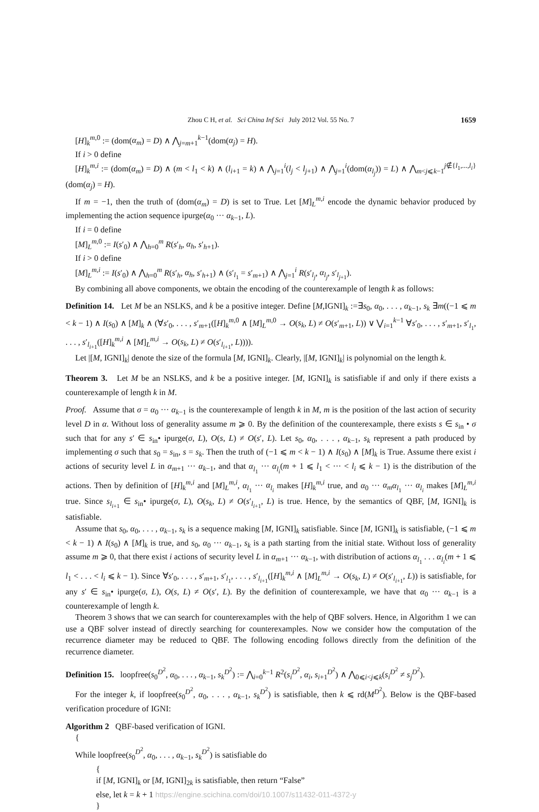Zhou C H, et al. Sci China Inf Sci July 2012 Vol. 55 No. 7 1659
[H]<sub>k</sub><sup>m,0</sup> := (dom(α<sub>m</sub>) = D) ∧ ⋀<sub>j=m+1</sub><sup>k−1</sup>(dom(α<sub>j</sub>) = H).
If i > 0 define
[H]<sub>k</sub><sup>m,i</sup> := (dom(α<sub>m</sub>) = D) ∧ (m < l<sub>1</sub> < k) ∧ (l<sub>i+1</sub> = k) ∧ ⋀<sub>j=1</sub><sup>i</sup>(l<sub>j</sub> < l<sub>j+1</sub>) ∧ ⋀<sub>j=1</sub><sup>i</sup>(dom(α<sub>l<sub>j</sub></sub>)) = L) ∧ ⋀<sub>m<j⩽k−1</sub><sup>j∉{l<sub>1</sub>,...,l<sub>i</sub>}</sup>(dom(α<sub>j</sub>) = H).
If m = −1, then the truth of (dom(α<sub>m</sub>) = D) is set to True. Let [M]<sub>L</sub><sup>m,i</sup> encode the dynamic behavior produced by implementing the action sequence ipurge(α<sub>0</sub> ··· α<sub>k−1</sub>, L).
If i = 0 define
[M]<sub>L</sub><sup>m,0</sup> := I(s′<sub>0</sub>) ∧ ⋀<sub>h=0</sub><sup>m</sup> R(s′<sub>h</sub>, α<sub>h</sub>, s′<sub>h+1</sub>).
If i > 0 define
[M]<sub>L</sub><sup>m,i</sup> := I(s′<sub>0</sub>) ∧ ⋀<sub>h=0</sub><sup>m</sup> R(s′<sub>h</sub>, α<sub>h</sub>, s′<sub>h+1</sub>) ∧ (s′<sub>l<sub>1</sub></sub> = s′<sub>m+1</sub>) ∧ ⋀<sub>j=1</sub><sup>i</sup> R(s′<sub>l<sub>j</sub></sub>, α<sub>l<sub>j</sub></sub>, s′<sub>l<sub>j+1</sub></sub>).
By combining all above components, we obtain the encoding of the counterexample of length k as follows:
Definition 14. Let M be an NSLKS, and k be a positive integer. Define [M,IGNI]<sub>k</sub> :=∃s<sub>0</sub>, α<sub>0</sub>, . . . , α<sub>k−1</sub>, s<sub>k</sub> ∃m((−1 ⩽ m < k − 1) ∧ I(s<sub>0</sub>) ∧ [M]<sub>k</sub> ∧ (∀s′<sub>0</sub>, . . . , s′<sub>m+1</sub>([H]<sub>k</sub><sup>m,0</sup> ∧ [M]<sub>L</sub><sup>m,0</sup> → O(s<sub>k</sub>, L) ≠ O(s′<sub>m+1</sub>, L)) ∨ ⋁<sub>i=1</sub><sup>k−1</sup> ∀s′<sub>0</sub>, . . . , s′<sub>m+1</sub>, s′<sub>l<sub>1</sub></sub>, . . . , s′<sub>l<sub>i+1</sub></sub>([H]<sub>k</sub><sup>m,i</sup> ∧ [M]<sub>L</sub><sup>m,i</sup> → O(s<sub>k</sub>, L) ≠ O(s′<sub>l<sub>i+1</sub></sub>, L)))).
Let |[M, IGNI]<sub>k</sub>| denote the size of the formula [M, IGNI]<sub>k</sub>. Clearly, |[M, IGNI]<sub>k</sub>| is polynomial on the length k.
Theorem 3. Let M be an NSLKS, and k be a positive integer. [M, IGNI]<sub>k</sub> is satisfiable if and only if there exists a counterexample of length k in M.
Proof. Assume that σ = α<sub>0</sub> ··· α<sub>k−1</sub> is the counterexample of length k in M, m is the position of the last action of security level D in α. Without loss of generality assume m ⩾ 0. By the definition of the counterexample, there exists s ∈ s<sub>in</sub> • σ such that for any s′ ∈ s<sub>in</sub>• ipurge(σ, L), O(s, L) ≠ O(s′, L). Let s<sub>0</sub>, α<sub>0</sub>, . . . , α<sub>k−1</sub>, s<sub>k</sub> represent a path produced by implementing σ such that s<sub>0</sub> = s<sub>in</sub>, s = s<sub>k</sub>. Then the truth of (−1 ⩽ m < k − 1) ∧ I(s<sub>0</sub>) ∧ [M]<sub>k</sub> is True. Assume there exist i actions of security level L in α<sub>m+1</sub> ··· α<sub>k−1</sub>, and that α<sub>l<sub>1</sub></sub> ··· α<sub>l<sub>i</sub></sub>(m + 1 ⩽ l<sub>1</sub> < ··· < l<sub>i</sub> ⩽ k − 1) is the distribution of the actions. Then by definition of [H]<sub>k</sub><sup>m,i</sup> and [M]<sub>L</sub><sup>m,i</sup>, α<sub>l<sub>1</sub></sub> ··· α<sub>l<sub>i</sub></sub> makes [H]<sub>k</sub><sup>m,i</sup> true, and α<sub>0</sub> ··· α<sub>m</sub> α<sub>l<sub>1</sub></sub> ··· α<sub>l<sub>i</sub></sub> makes [M]<sub>L</sub><sup>m,i</sup> true. Since s<sub>l<sub>i+1</sub></sub> ∈ s<sub>in</sub>• ipurge(σ, L), O(s<sub>k</sub>, L) ≠ O(s′<sub>l<sub>i+1</sub></sub>, L) is true. Hence, by the semantics of QBF, [M, IGNI]<sub>k</sub> is satisfiable.
Assume that s<sub>0</sub>, α<sub>0</sub>, . . . , α<sub>k−1</sub>, s<sub>k</sub> is a sequence making [M, IGNI]<sub>k</sub> satisfiable. Since [M, IGNI]<sub>k</sub> is satisfiable, (−1 ⩽ m < k − 1) ∧ I(s<sub>0</sub>) ∧ [M]<sub>k</sub> is true, and s<sub>0</sub>, α<sub>0</sub> ··· α<sub>k−1</sub>, s<sub>k</sub> is a path starting from the initial state. Without loss of generality assume m ⩾ 0, that there exist i actions of security level L in α<sub>m+1</sub> ··· α<sub>k−1</sub>, with distribution of actions α<sub>l<sub>1</sub></sub> . . . α<sub>l<sub>i</sub></sub>(m + 1 ⩽ l<sub>1</sub> < . . . < l<sub>i</sub> ⩽ k − 1). Since ∀s′<sub>0</sub>, . . . , s′<sub>m+1</sub>, s′<sub>l<sub>1</sub></sub>, . . . , s′<sub>l<sub>i+1</sub></sub>([H]<sub>k</sub><sup>m,i</sup> ∧ [M]<sub>L</sub><sup>m,i</sup> → O(s<sub>k</sub>, L) ≠ O(s′<sub>l<sub>i+1</sub></sub>, L)) is satisfiable, for any s′ ∈ s<sub>in</sub>• ipurge(σ, L), O(s, L) ≠ O(s′, L). By the definition of counterexample, we have that α<sub>0</sub> ··· α<sub>k−1</sub> is a counterexample of length k.
Theorem 3 shows that we can search for counterexamples with the help of QBF solvers. Hence, in Algorithm 1 we can use a QBF solver instead of directly searching for counterexamples. Now we consider how the computation of the recurrence diameter may be reduced to QBF. The following encoding follows directly from the definition of the recurrence diameter.
Definition 15. loopfree(s<sub>0</sub><sup>D<sup>2</sup></sup>, α<sub>0</sub>, . . . , α<sub>k−1</sub>, s<sub>k</sub><sup>D<sup>2</sup></sup>) := ⋀<sub>i=0</sub><sup>k−1</sup> R<sup>2</sup>(s<sub>i</sub><sup>D<sup>2</sup></sup>, α<sub>i</sub>, s<sub>i+1</sub><sup>D<sup>2</sup></sup>) ∧ ⋀<sub>0⩽i<j⩽k</sub>(s<sub>i</sub><sup>D<sup>2</sup></sup> ≠ s<sub>j</sub><sup>D<sup>2</sup></sup>).
For the integer k, if loopfree(s<sub>0</sub><sup>D<sup>2</sup></sup>, α<sub>0</sub>, . . . , α<sub>k−1</sub>, s<sub>k</sub><sup>D<sup>2</sup></sup>) is satisfiable, then k ⩽ rd(M<sup>D<sup>2</sup></sup>). Below is the QBF-based verification procedure of IGNI:
Algorithm 2 QBF-based verification of IGNI.
{
While loopfree(s<sub>0</sub><sup>D<sup>2</sup></sup>, α<sub>0</sub>, . . . , α<sub>k−1</sub>, s<sub>k</sub><sup>D<sup>2</sup></sup>) is satisfiable do
{
if [M, IGNI]<sub>k</sub> or [M, IGNI]<sub>2k</sub> is satisfiable, then return “False”
else, let k = k + 1 https://engine.scichina.com/doi/10.1007/s11432-011-4372-y
}